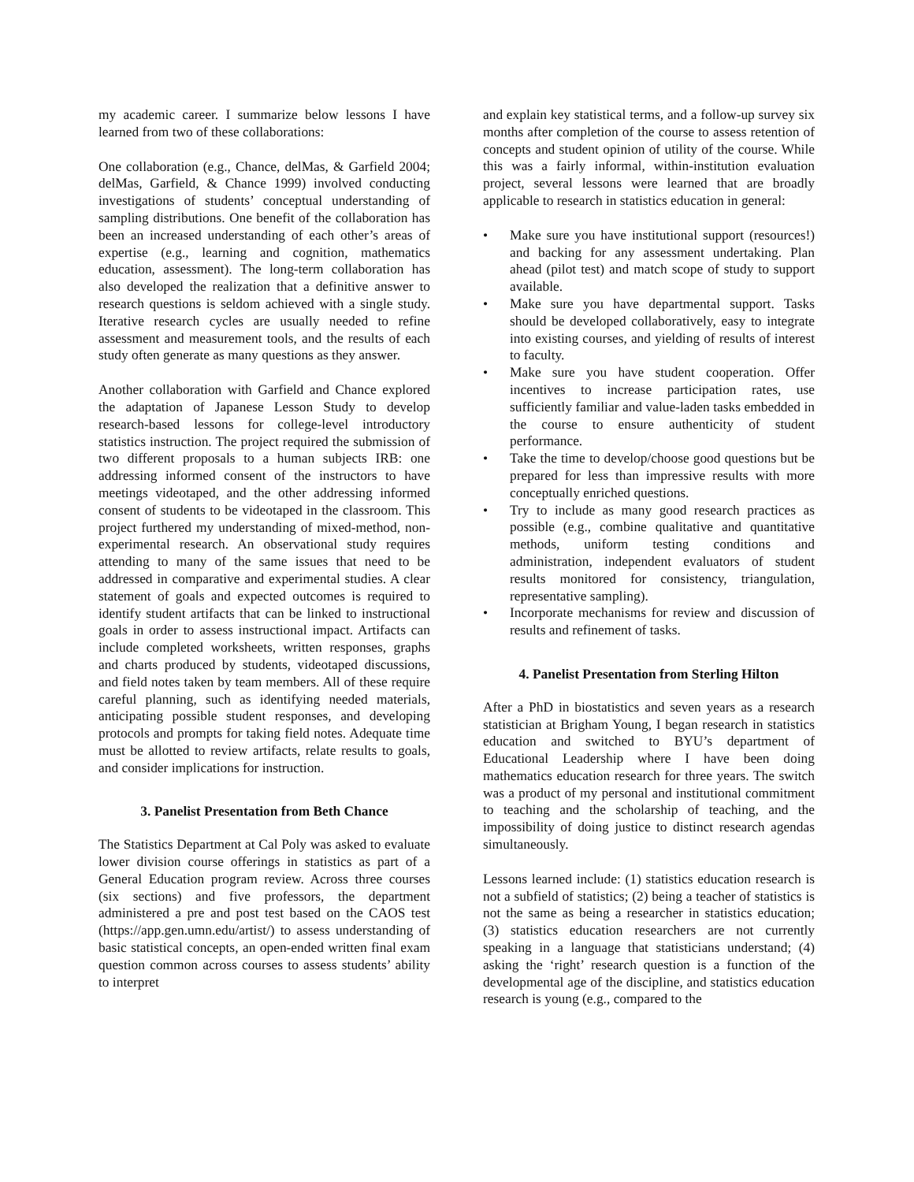my academic career. I summarize below lessons I have learned from two of these collaborations:
One collaboration (e.g., Chance, delMas, & Garfield 2004; delMas, Garfield, & Chance 1999) involved conducting investigations of students’ conceptual understanding of sampling distributions. One benefit of the collaboration has been an increased understanding of each other’s areas of expertise (e.g., learning and cognition, mathematics education, assessment). The long-term collaboration has also developed the realization that a definitive answer to research questions is seldom achieved with a single study. Iterative research cycles are usually needed to refine assessment and measurement tools, and the results of each study often generate as many questions as they answer.
Another collaboration with Garfield and Chance explored the adaptation of Japanese Lesson Study to develop research-based lessons for college-level introductory statistics instruction. The project required the submission of two different proposals to a human subjects IRB: one addressing informed consent of the instructors to have meetings videotaped, and the other addressing informed consent of students to be videotaped in the classroom. This project furthered my understanding of mixed-method, non-experimental research. An observational study requires attending to many of the same issues that need to be addressed in comparative and experimental studies. A clear statement of goals and expected outcomes is required to identify student artifacts that can be linked to instructional goals in order to assess instructional impact. Artifacts can include completed worksheets, written responses, graphs and charts produced by students, videotaped discussions, and field notes taken by team members. All of these require careful planning, such as identifying needed materials, anticipating possible student responses, and developing protocols and prompts for taking field notes. Adequate time must be allotted to review artifacts, relate results to goals, and consider implications for instruction.
3. Panelist Presentation from Beth Chance
The Statistics Department at Cal Poly was asked to evaluate lower division course offerings in statistics as part of a General Education program review. Across three courses (six sections) and five professors, the department administered a pre and post test based on the CAOS test (https://app.gen.umn.edu/artist/) to assess understanding of basic statistical concepts, an open-ended written final exam question common across courses to assess students’ ability to interpret
and explain key statistical terms, and a follow-up survey six months after completion of the course to assess retention of concepts and student opinion of utility of the course. While this was a fairly informal, within-institution evaluation project, several lessons were learned that are broadly applicable to research in statistics education in general:
• Make sure you have institutional support (resources!) and backing for any assessment undertaking. Plan ahead (pilot test) and match scope of study to support available.
• Make sure you have departmental support. Tasks should be developed collaboratively, easy to integrate into existing courses, and yielding of results of interest to faculty.
• Make sure you have student cooperation. Offer incentives to increase participation rates, use sufficiently familiar and value-laden tasks embedded in the course to ensure authenticity of student performance.
• Take the time to develop/choose good questions but be prepared for less than impressive results with more conceptually enriched questions.
• Try to include as many good research practices as possible (e.g., combine qualitative and quantitative methods, uniform testing conditions and administration, independent evaluators of student results monitored for consistency, triangulation, representative sampling).
• Incorporate mechanisms for review and discussion of results and refinement of tasks.
4. Panelist Presentation from Sterling Hilton
After a PhD in biostatistics and seven years as a research statistician at Brigham Young, I began research in statistics education and switched to BYU’s department of Educational Leadership where I have been doing mathematics education research for three years. The switch was a product of my personal and institutional commitment to teaching and the scholarship of teaching, and the impossibility of doing justice to distinct research agendas simultaneously.
Lessons learned include: (1) statistics education research is not a subfield of statistics; (2) being a teacher of statistics is not the same as being a researcher in statistics education; (3) statistics education researchers are not currently speaking in a language that statisticians understand; (4) asking the ‘right’ research question is a function of the developmental age of the discipline, and statistics education research is young (e.g., compared to the